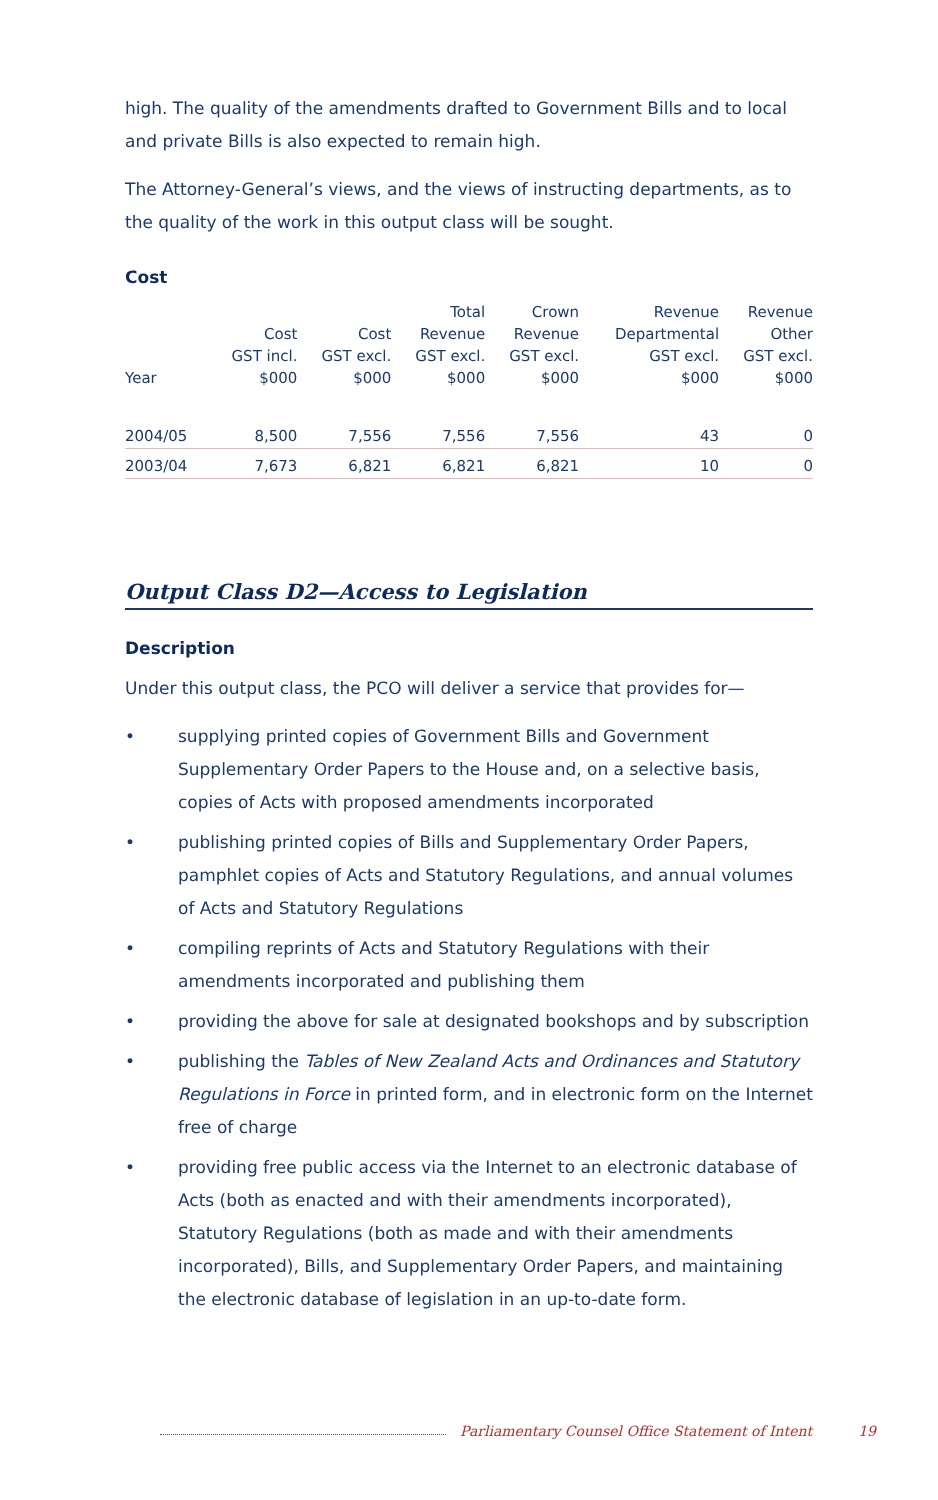high. The quality of the amendments drafted to Government Bills and to local and private Bills is also expected to remain high.
The Attorney-General’s views, and the views of instructing departments, as to the quality of the work in this output class will be sought.
Cost
| Year | Cost GST incl. $000 | Cost GST excl. $000 | Total Revenue GST excl. $000 | Crown Revenue GST excl. $000 | Revenue Departmental GST excl. $000 | Revenue Other GST excl. $000 |
| --- | --- | --- | --- | --- | --- | --- |
| 2004/05 | 8,500 | 7,556 | 7,556 | 7,556 | 43 | 0 |
| 2003/04 | 7,673 | 6,821 | 6,821 | 6,821 | 10 | 0 |
Output Class D2—Access to Legislation
Description
Under this output class, the PCO will deliver a service that provides for—
• supplying printed copies of Government Bills and Government Supplementary Order Papers to the House and, on a selective basis, copies of Acts with proposed amendments incorporated
• publishing printed copies of Bills and Supplementary Order Papers, pamphlet copies of Acts and Statutory Regulations, and annual volumes of Acts and Statutory Regulations
• compiling reprints of Acts and Statutory Regulations with their amendments incorporated and publishing them
• providing the above for sale at designated bookshops and by subscription
• publishing the Tables of New Zealand Acts and Ordinances and Statutory Regulations in Force in printed form, and in electronic form on the Internet free of charge
• providing free public access via the Internet to an electronic database of Acts (both as enacted and with their amendments incorporated), Statutory Regulations (both as made and with their amendments incorporated), Bills, and Supplementary Order Papers, and maintaining the electronic database of legislation in an up-to-date form.
Parliamentary Counsel Office Statement of Intent 19